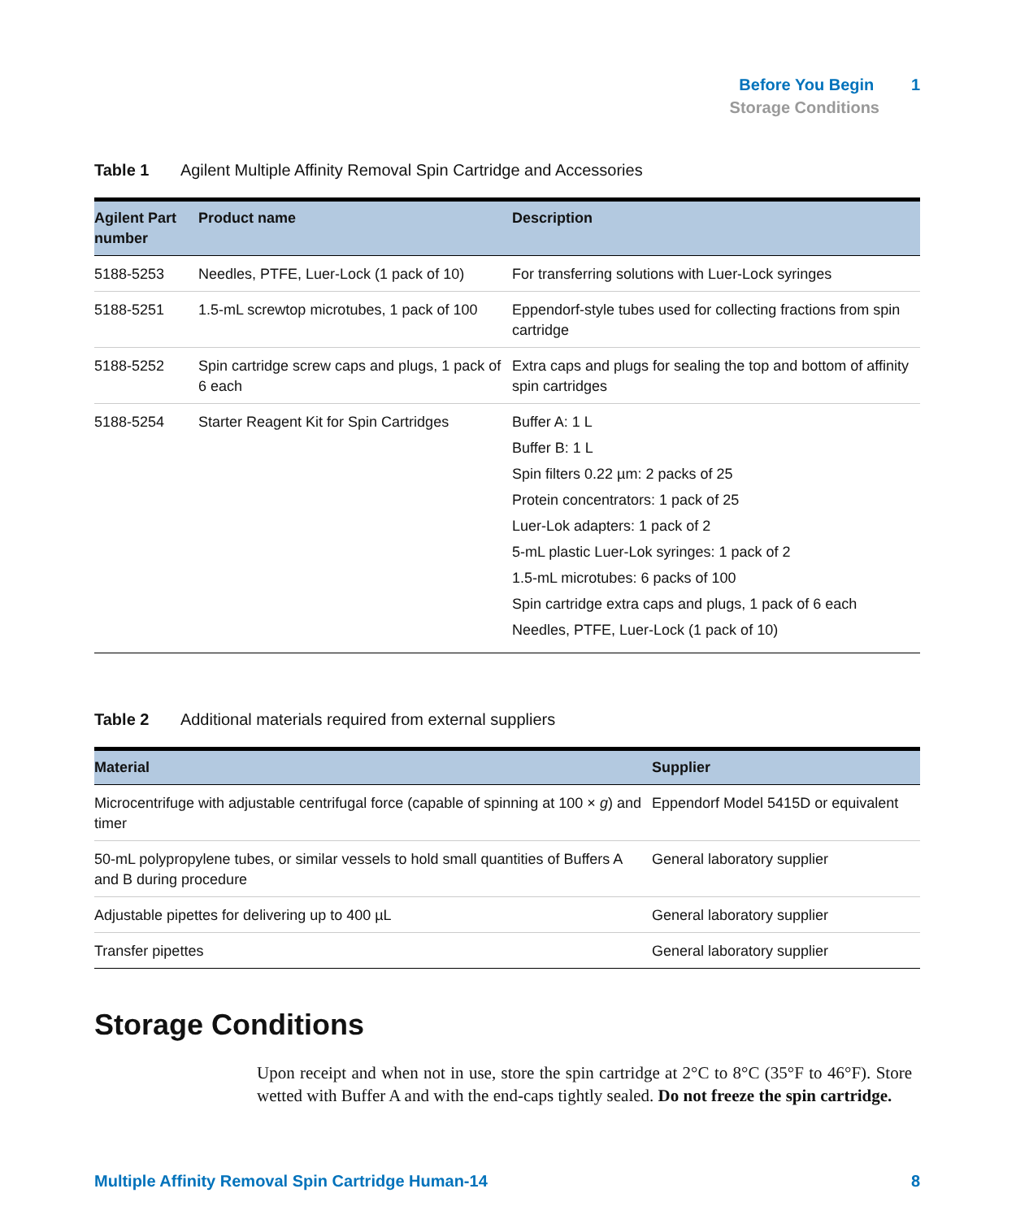Before You Begin 1
Storage Conditions
Table 1 Agilent Multiple Affinity Removal Spin Cartridge and Accessories
| Agilent Part number | Product name | Description |
| --- | --- | --- |
| 5188-5253 | Needles, PTFE, Luer-Lock (1 pack of 10) | For transferring solutions with Luer-Lock syringes |
| 5188-5251 | 1.5-mL screwtop microtubes, 1 pack of 100 | Eppendorf-style tubes used for collecting fractions from spin cartridge |
| 5188-5252 | Spin cartridge screw caps and plugs, 1 pack of 6 each | Extra caps and plugs for sealing the top and bottom of affinity spin cartridges |
| 5188-5254 | Starter Reagent Kit for Spin Cartridges | Buffer A: 1 L Buffer B: 1 L Spin filters 0.22 µm: 2 packs of 25 Protein concentrators: 1 pack of 25 Luer-Lok adapters: 1 pack of 2 5-mL plastic Luer-Lok syringes: 1 pack of 2 1.5-mL microtubes: 6 packs of 100 Spin cartridge extra caps and plugs, 1 pack of 6 each Needles, PTFE, Luer-Lock (1 pack of 10) |
Table 2 Additional materials required from external suppliers
| Material | Supplier |
| --- | --- |
| Microcentrifuge with adjustable centrifugal force (capable of spinning at 100 × g ) and timer | Eppendorf Model 5415D or equivalent |
| 50-mL polypropylene tubes, or similar vessels to hold small quantities of Buffers A and B during procedure | General laboratory supplier |
| Adjustable pipettes for delivering up to 400 µL | General laboratory supplier |
| Transfer pipettes | General laboratory supplier |
Storage Conditions
Upon receipt and when not in use, store the spin cartridge at 2°C to 8°C (35°F to 46°F). Store wetted with Buffer A and with the end-caps tightly sealed. Do not freeze the spin cartridge.
Multiple Affinity Removal Spin Cartridge Human-14 8